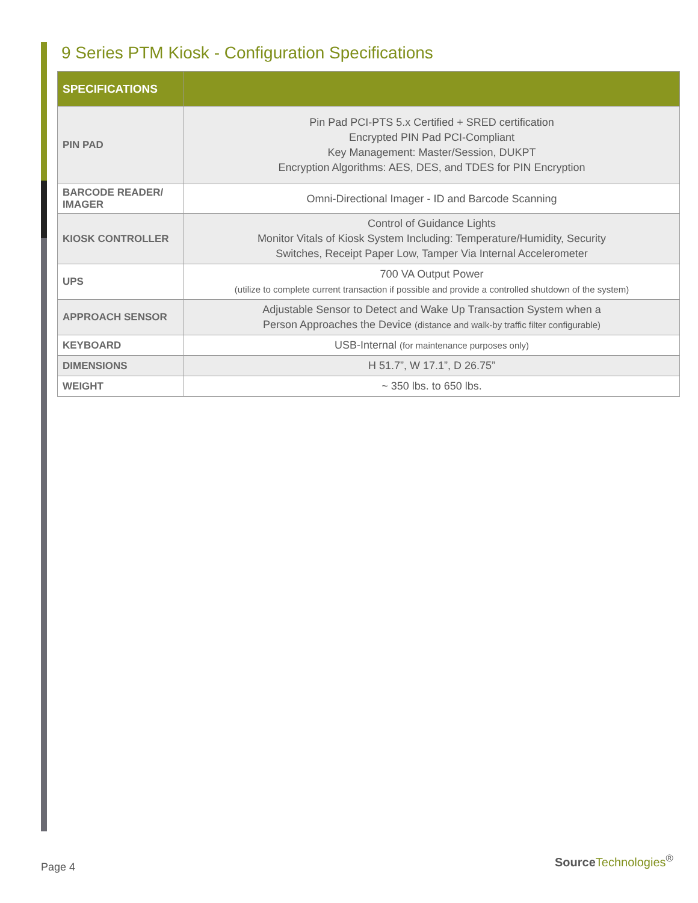9 Series PTM Kiosk - Configuration Specifications
| SPECIFICATIONS | |
| --- | --- |
| PIN PAD | Pin Pad PCI-PTS 5.x Certified + SRED certification Encrypted PIN Pad PCI-Compliant Key Management: Master/Session, DUKPT Encryption Algorithms: AES, DES, and TDES for PIN Encryption |
| BARCODE READER/ IMAGER | Omni-Directional Imager - ID and Barcode Scanning |
| KIOSK CONTROLLER | Control of Guidance Lights Monitor Vitals of Kiosk System Including: Temperature/Humidity, Security Switches, Receipt Paper Low, Tamper Via Internal Accelerometer |
| UPS | 700 VA Output Power (utilize to complete current transaction if possible and provide a controlled shutdown of the system) |
| APPROACH SENSOR | Adjustable Sensor to Detect and Wake Up Transaction System when a Person Approaches the Device (distance and walk-by traffic filter configurable) |
| KEYBOARD | USB-Internal (for maintenance purposes only) |
| DIMENSIONS | H 51.7”, W 17.1”, D 26.75” |
| WEIGHT | ~ 350 lbs. to 650 lbs. |
Page 4
Source Technologies<sup>®</sup>